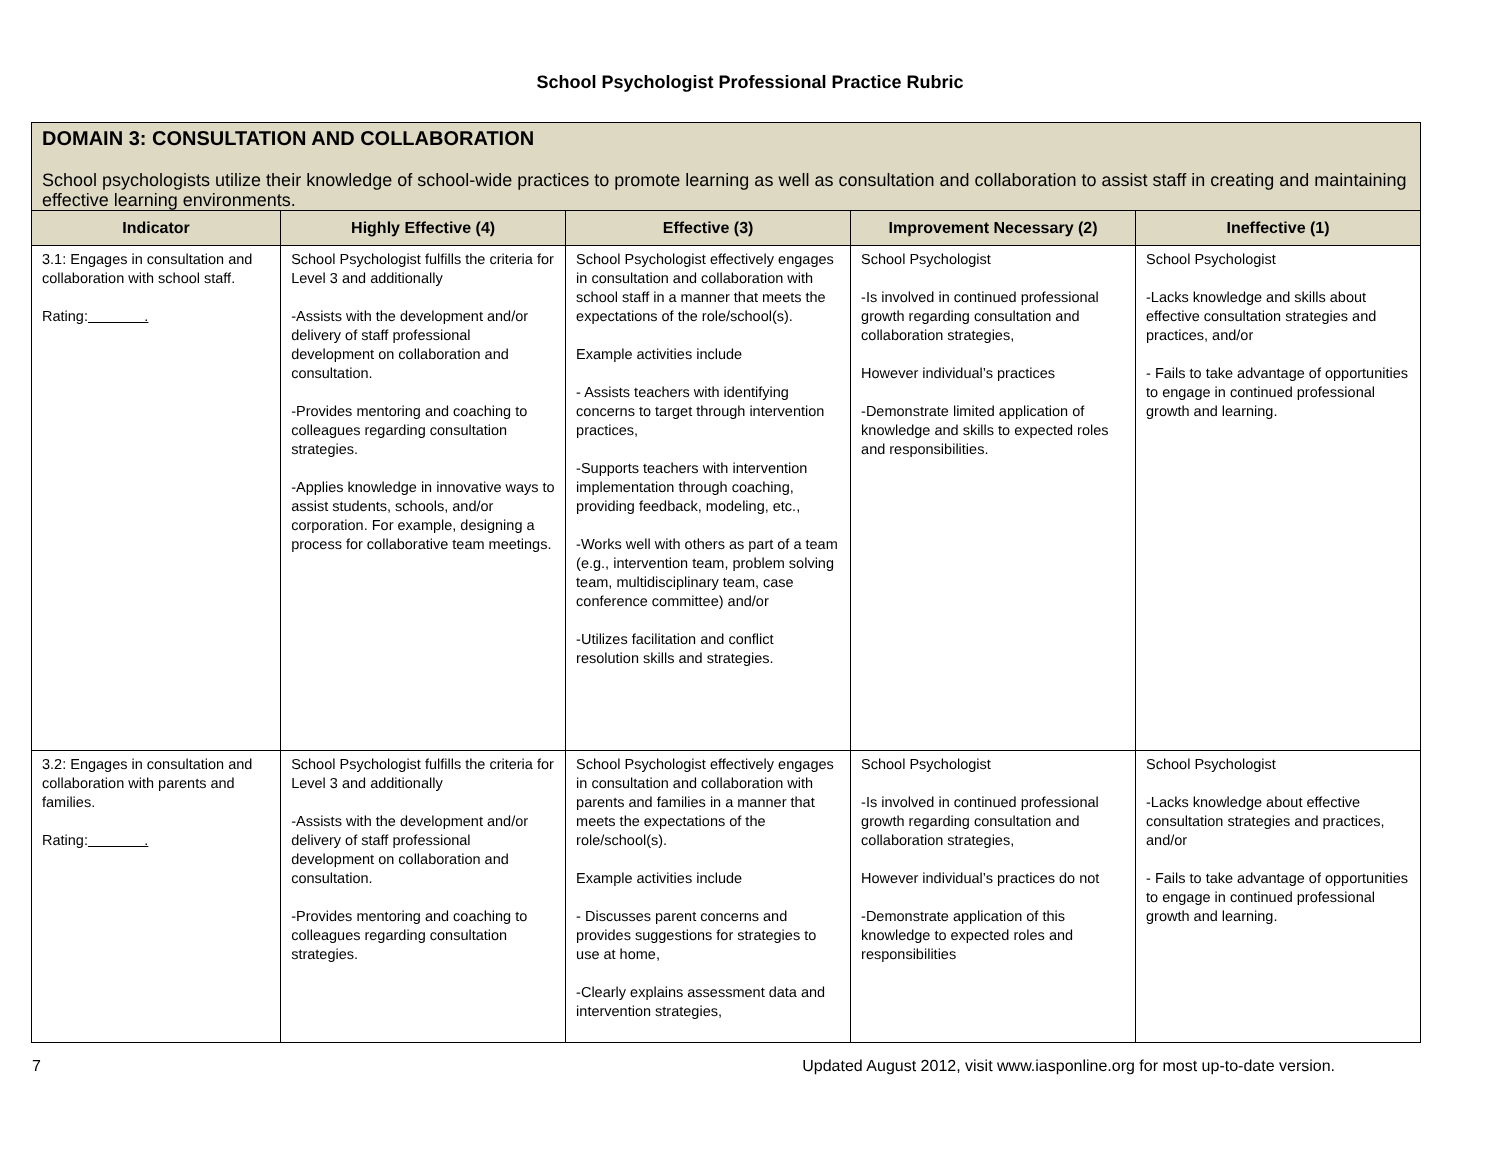School Psychologist Professional Practice Rubric
DOMAIN 3: CONSULTATION AND COLLABORATION
School psychologists utilize their knowledge of school-wide practices to promote learning as well as consultation and collaboration to assist staff in creating and maintaining effective learning environments.
| Indicator | Highly Effective (4) | Effective (3) | Improvement Necessary (2) | Ineffective (1) |
| --- | --- | --- | --- | --- |
| 3.1: Engages in consultation and collaboration with school staff. Rating: . | School Psychologist fulfills the criteria for Level 3 and additionally -Assists with the development and/or delivery of staff professional development on collaboration and consultation. -Provides mentoring and coaching to colleagues regarding consultation strategies. -Applies knowledge in innovative ways to assist students, schools, and/or corporation. For example, designing a process for collaborative team meetings. | School Psychologist effectively engages in consultation and collaboration with school staff in a manner that meets the expectations of the role/school(s). Example activities include - Assists teachers with identifying concerns to target through intervention practices, -Supports teachers with intervention implementation through coaching, providing feedback, modeling, etc., -Works well with others as part of a team (e.g., intervention team, problem solving team, multidisciplinary team, case conference committee) and/or -Utilizes facilitation and conflict resolution skills and strategies. | School Psychologist -Is involved in continued professional growth regarding consultation and collaboration strategies, However individual’s practices -Demonstrate limited application of knowledge and skills to expected roles and responsibilities. | School Psychologist -Lacks knowledge and skills about effective consultation strategies and practices, and/or - Fails to take advantage of opportunities to engage in continued professional growth and learning. |
| 3.2: Engages in consultation and collaboration with parents and families. Rating: . | School Psychologist fulfills the criteria for Level 3 and additionally -Assists with the development and/or delivery of staff professional development on collaboration and consultation. -Provides mentoring and coaching to colleagues regarding consultation strategies. | School Psychologist effectively engages in consultation and collaboration with parents and families in a manner that meets the expectations of the role/school(s). Example activities include - Discusses parent concerns and provides suggestions for strategies to use at home, -Clearly explains assessment data and intervention strategies, | School Psychologist -Is involved in continued professional growth regarding consultation and collaboration strategies, However individual’s practices do not -Demonstrate application of this knowledge to expected roles and responsibilities | School Psychologist -Lacks knowledge about effective consultation strategies and practices, and/or - Fails to take advantage of opportunities to engage in continued professional growth and learning. |
7 Updated August 2012, visit www.iasponline.org for most up-to-date version.